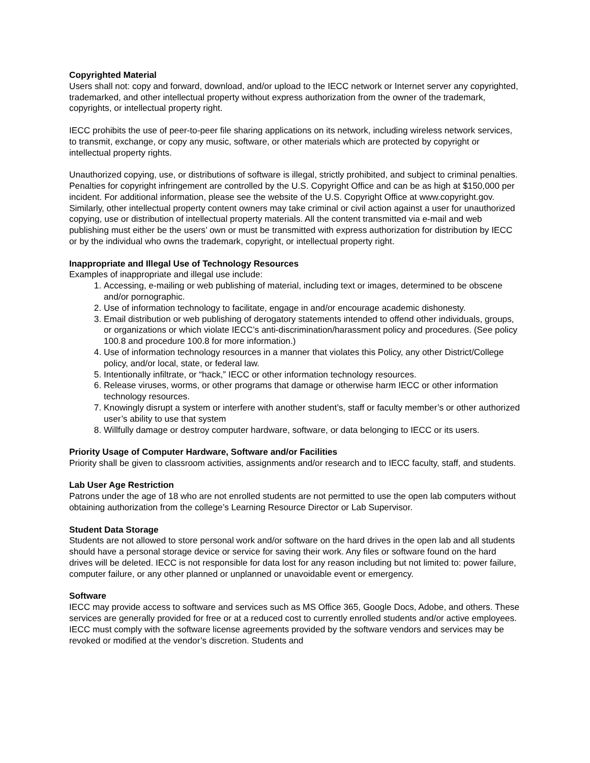Copyrighted Material
Users shall not: copy and forward, download, and/or upload to the IECC network or Internet server any copyrighted, trademarked, and other intellectual property without express authorization from the owner of the trademark, copyrights, or intellectual property right.
IECC prohibits the use of peer-to-peer file sharing applications on its network, including wireless network services, to transmit, exchange, or copy any music, software, or other materials which are protected by copyright or intellectual property rights.
Unauthorized copying, use, or distributions of software is illegal, strictly prohibited, and subject to criminal penalties. Penalties for copyright infringement are controlled by the U.S. Copyright Office and can be as high at $150,000 per incident. For additional information, please see the website of the U.S. Copyright Office at www.copyright.gov. Similarly, other intellectual property content owners may take criminal or civil action against a user for unauthorized copying, use or distribution of intellectual property materials. All the content transmitted via e-mail and web publishing must either be the users’ own or must be transmitted with express authorization for distribution by IECC or by the individual who owns the trademark, copyright, or intellectual property right.
Inappropriate and Illegal Use of Technology Resources
Examples of inappropriate and illegal use include:
1. Accessing, e-mailing or web publishing of material, including text or images, determined to be obscene and/or pornographic.
2. Use of information technology to facilitate, engage in and/or encourage academic dishonesty.
3. Email distribution or web publishing of derogatory statements intended to offend other individuals, groups, or organizations or which violate IECC’s anti-discrimination/harassment policy and procedures. (See policy 100.8 and procedure 100.8 for more information.)
4. Use of information technology resources in a manner that violates this Policy, any other District/College policy, and/or local, state, or federal law.
5. Intentionally infiltrate, or “hack,” IECC or other information technology resources.
6. Release viruses, worms, or other programs that damage or otherwise harm IECC or other information technology resources.
7. Knowingly disrupt a system or interfere with another student’s, staff or faculty member’s or other authorized user’s ability to use that system
8. Willfully damage or destroy computer hardware, software, or data belonging to IECC or its users.
Priority Usage of Computer Hardware, Software and/or Facilities
Priority shall be given to classroom activities, assignments and/or research and to IECC faculty, staff, and students.
Lab User Age Restriction
Patrons under the age of 18 who are not enrolled students are not permitted to use the open lab computers without obtaining authorization from the college’s Learning Resource Director or Lab Supervisor.
Student Data Storage
Students are not allowed to store personal work and/or software on the hard drives in the open lab and all students should have a personal storage device or service for saving their work. Any files or software found on the hard drives will be deleted. IECC is not responsible for data lost for any reason including but not limited to: power failure, computer failure, or any other planned or unplanned or unavoidable event or emergency.
Software
IECC may provide access to software and services such as MS Office 365, Google Docs, Adobe, and others. These services are generally provided for free or at a reduced cost to currently enrolled students and/or active employees. IECC must comply with the software license agreements provided by the software vendors and services may be revoked or modified at the vendor’s discretion. Students and